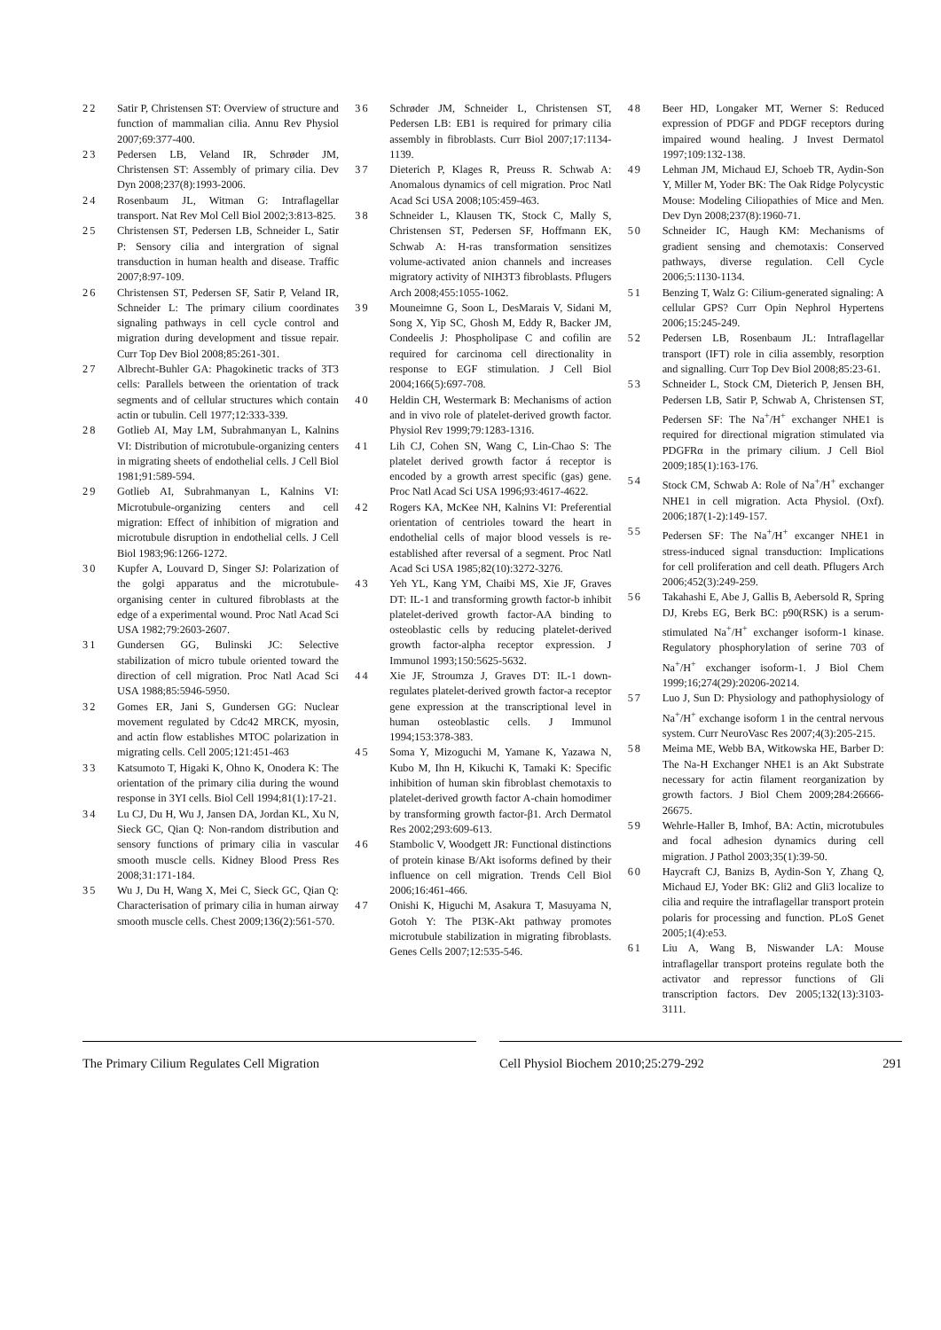22 Satir P, Christensen ST: Overview of structure and function of mammalian cilia. Annu Rev Physiol 2007;69:377-400.
23 Pedersen LB, Veland IR, Schrøder JM, Christensen ST: Assembly of primary cilia. Dev Dyn 2008;237(8):1993-2006.
24 Rosenbaum JL, Witman G: Intraflagellar transport. Nat Rev Mol Cell Biol 2002;3:813-825.
25 Christensen ST, Pedersen LB, Schneider L, Satir P: Sensory cilia and intergration of signal transduction in human health and disease. Traffic 2007;8:97-109.
26 Christensen ST, Pedersen SF, Satir P, Veland IR, Schneider L: The primary cilium coordinates signaling pathways in cell cycle control and migration during development and tissue repair. Curr Top Dev Biol 2008;85:261-301.
27 Albrecht-Buhler GA: Phagokinetic tracks of 3T3 cells: Parallels between the orientation of track segments and of cellular structures which contain actin or tubulin. Cell 1977;12:333-339.
28 Gotlieb AI, May LM, Subrahmanyan L, Kalnins VI: Distribution of microtubule-organizing centers in migrating sheets of endothelial cells. J Cell Biol 1981;91:589-594.
29 Gotlieb AI, Subrahmanyan L, Kalnins VI: Microtubule-organizing centers and cell migration: Effect of inhibition of migration and microtubule disruption in endothelial cells. J Cell Biol 1983;96:1266-1272.
30 Kupfer A, Louvard D, Singer SJ: Polarization of the golgi apparatus and the microtubule-organising center in cultured fibroblasts at the edge of a experimental wound. Proc Natl Acad Sci USA 1982;79:2603-2607.
31 Gundersen GG, Bulinski JC: Selective stabilization of micro tubule oriented toward the direction of cell migration. Proc Natl Acad Sci USA 1988;85:5946-5950.
32 Gomes ER, Jani S, Gundersen GG: Nuclear movement regulated by Cdc42 MRCK, myosin, and actin flow establishes MTOC polarization in migrating cells. Cell 2005;121:451-463
33 Katsumoto T, Higaki K, Ohno K, Onodera K: The orientation of the primary cilia during the wound response in 3YI cells. Biol Cell 1994;81(1):17-21.
34 Lu CJ, Du H, Wu J, Jansen DA, Jordan KL, Xu N, Sieck GC, Qian Q: Non-random distribution and sensory functions of primary cilia in vascular smooth muscle cells. Kidney Blood Press Res 2008;31:171-184.
35 Wu J, Du H, Wang X, Mei C, Sieck GC, Qian Q: Characterisation of primary cilia in human airway smooth muscle cells. Chest 2009;136(2):561-570.
36 Schrøder JM, Schneider L, Christensen ST, Pedersen LB: EB1 is required for primary cilia assembly in fibroblasts. Curr Biol 2007;17:1134-1139.
37 Dieterich P, Klages R, Preuss R. Schwab A: Anomalous dynamics of cell migration. Proc Natl Acad Sci USA 2008;105:459-463.
38 Schneider L, Klausen TK, Stock C, Mally S, Christensen ST, Pedersen SF, Hoffmann EK, Schwab A: H-ras transformation sensitizes volume-activated anion channels and increases migratory activity of NIH3T3 fibroblasts. Pflugers Arch 2008;455:1055-1062.
39 Mouneimne G, Soon L, DesMarais V, Sidani M, Song X, Yip SC, Ghosh M, Eddy R, Backer JM, Condeelis J: Phospholipase C and cofilin are required for carcinoma cell directionality in response to EGF stimulation. J Cell Biol 2004;166(5):697-708.
40 Heldin CH, Westermark B: Mechanisms of action and in vivo role of platelet-derived growth factor. Physiol Rev 1999;79:1283-1316.
41 Lih CJ, Cohen SN, Wang C, Lin-Chao S: The platelet derived growth factor á receptor is encoded by a growth arrest specific (gas) gene. Proc Natl Acad Sci USA 1996;93:4617-4622.
42 Rogers KA, McKee NH, Kalnins VI: Preferential orientation of centrioles toward the heart in endothelial cells of major blood vessels is re-established after reversal of a segment. Proc Natl Acad Sci USA 1985;82(10):3272-3276.
43 Yeh YL, Kang YM, Chaibi MS, Xie JF, Graves DT: IL-1 and transforming growth factor-b inhibit platelet-derived growth factor-AA binding to osteoblastic cells by reducing platelet-derived growth factor-alpha receptor expression. J Immunol 1993;150:5625-5632.
44 Xie JF, Stroumza J, Graves DT: IL-1 down-regulates platelet-derived growth factor-a receptor gene expression at the transcriptional level in human osteoblastic cells. J Immunol 1994;153:378-383.
45 Soma Y, Mizoguchi M, Yamane K, Yazawa N, Kubo M, Ihn H, Kikuchi K, Tamaki K: Specific inhibition of human skin fibroblast chemotaxis to platelet-derived growth factor A-chain homodimer by transforming growth factor-β1. Arch Dermatol Res 2002;293:609-613.
46 Stambolic V, Woodgett JR: Functional distinctions of protein kinase B/Akt isoforms defined by their influence on cell migration. Trends Cell Biol 2006;16:461-466.
47 Onishi K, Higuchi M, Asakura T, Masuyama N, Gotoh Y: The PI3K-Akt pathway promotes microtubule stabilization in migrating fibroblasts. Genes Cells 2007;12:535-546.
48 Beer HD, Longaker MT, Werner S: Reduced expression of PDGF and PDGF receptors during impaired wound healing. J Invest Dermatol 1997;109:132-138.
49 Lehman JM, Michaud EJ, Schoeb TR, Aydin-Son Y, Miller M, Yoder BK: The Oak Ridge Polycystic Mouse: Modeling Ciliopathies of Mice and Men. Dev Dyn 2008;237(8):1960-71.
50 Schneider IC, Haugh KM: Mechanisms of gradient sensing and chemotaxis: Conserved pathways, diverse regulation. Cell Cycle 2006;5:1130-1134.
51 Benzing T, Walz G: Cilium-generated signaling: A cellular GPS? Curr Opin Nephrol Hypertens 2006;15:245-249.
52 Pedersen LB, Rosenbaum JL: Intraflagellar transport (IFT) role in cilia assembly, resorption and signalling. Curr Top Dev Biol 2008;85:23-61.
53 Schneider L, Stock CM, Dieterich P, Jensen BH, Pedersen LB, Satir P, Schwab A, Christensen ST, Pedersen SF: The Na<sup>+</sup>/H<sup>+</sup> exchanger NHE1 is required for directional migration stimulated via PDGFRα in the primary cilium. J Cell Biol 2009;185(1):163-176.
54 Stock CM, Schwab A: Role of Na<sup>+</sup>/H<sup>+</sup> exchanger NHE1 in cell migration. Acta Physiol. (Oxf). 2006;187(1-2):149-157.
55 Pedersen SF: The Na<sup>+</sup>/H<sup>+</sup> excanger NHE1 in stress-induced signal transduction: Implications for cell proliferation and cell death. Pflugers Arch 2006;452(3):249-259.
56 Takahashi E, Abe J, Gallis B, Aebersold R, Spring DJ, Krebs EG, Berk BC: p90(RSK) is a serum-stimulated Na<sup>+</sup>/H<sup>+</sup> exchanger isoform-1 kinase. Regulatory phosphorylation of serine 703 of Na<sup>+</sup>/H<sup>+</sup> exchanger isoform-1. J Biol Chem 1999;16;274(29):20206-20214.
57 Luo J, Sun D: Physiology and pathophysiology of Na<sup>+</sup>/H<sup>+</sup> exchange isoform 1 in the central nervous system. Curr NeuroVasc Res 2007;4(3):205-215.
58 Meima ME, Webb BA, Witkowska HE, Barber D: The Na-H Exchanger NHE1 is an Akt Substrate necessary for actin filament reorganization by growth factors. J Biol Chem 2009;284:26666-26675.
59 Wehrle-Haller B, Imhof, BA: Actin, microtubules and focal adhesion dynamics during cell migration. J Pathol 2003;35(1):39-50.
60 Haycraft CJ, Banizs B, Aydin-Son Y, Zhang Q, Michaud EJ, Yoder BK: Gli2 and Gli3 localize to cilia and require the intraflagellar transport protein polaris for processing and function. PLoS Genet 2005;1(4):e53.
61 Liu A, Wang B, Niswander LA: Mouse intraflagellar transport proteins regulate both the activator and repressor functions of Gli transcription factors. Dev 2005;132(13):3103-3111.
The Primary Cilium Regulates Cell Migration Cell Physiol Biochem 2010;25:279-292 291